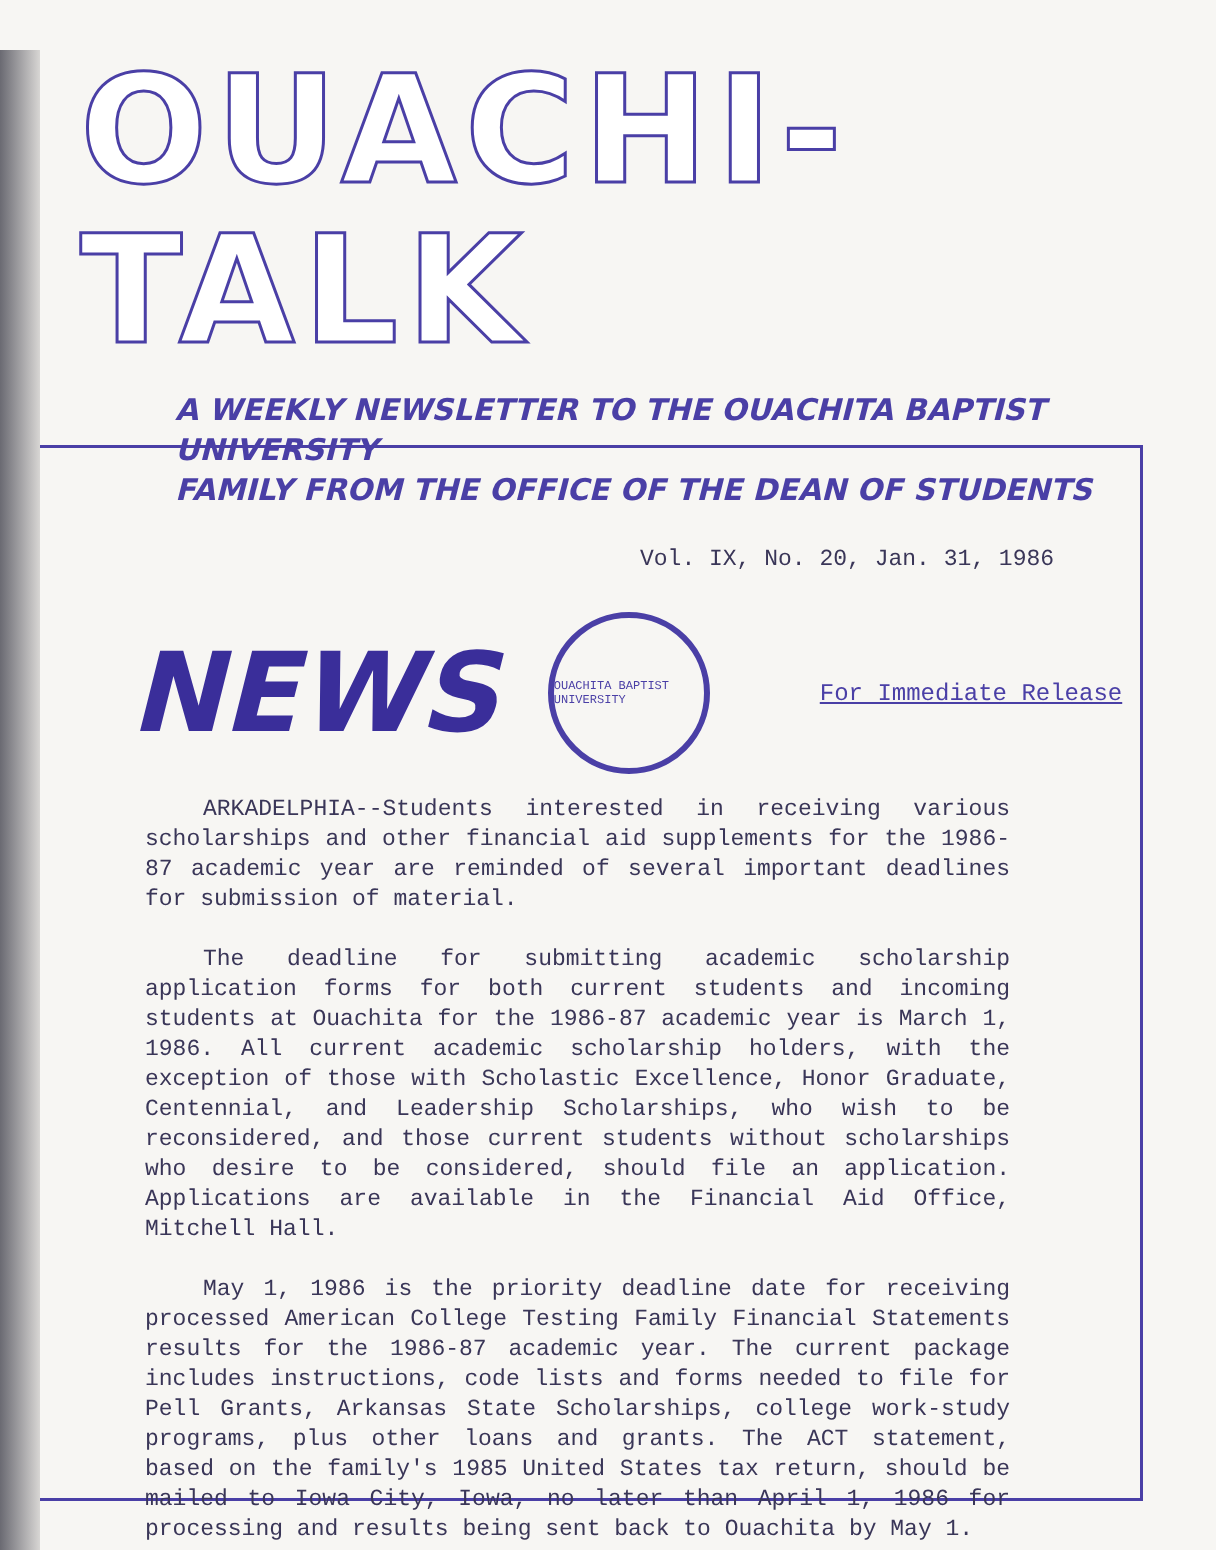OUACHI-TALK
A WEEKLY NEWSLETTER TO THE OUACHITA BAPTIST UNIVERSITY
FAMILY FROM THE OFFICE OF THE DEAN OF STUDENTS
Vol. IX, No. 20, Jan. 31, 1986
NEWS
OUACHITA BAPTIST UNIVERSITY
For Immediate Release
ARKADELPHIA--Students interested in receiving various scholarships and other financial aid supplements for the 1986-87 academic year are reminded of several important deadlines for submission of material.
The deadline for submitting academic scholarship application forms for both current students and incoming students at Ouachita for the 1986-87 academic year is March 1, 1986. All current academic scholarship holders, with the exception of those with Scholastic Excellence, Honor Graduate, Centennial, and Leadership Scholarships, who wish to be reconsidered, and those current students without scholarships who desire to be considered, should file an application. Applications are available in the Financial Aid Office, Mitchell Hall.
May 1, 1986 is the priority deadline date for receiving processed American College Testing Family Financial Statements results for the 1986-87 academic year. The current package includes instructions, code lists and forms needed to file for Pell Grants, Arkansas State Scholarships, college work-study programs, plus other loans and grants. The ACT statement, based on the family's 1985 United States tax return, should be mailed to Iowa City, Iowa, no later than April 1, 1986 for processing and results being sent back to Ouachita by May 1.